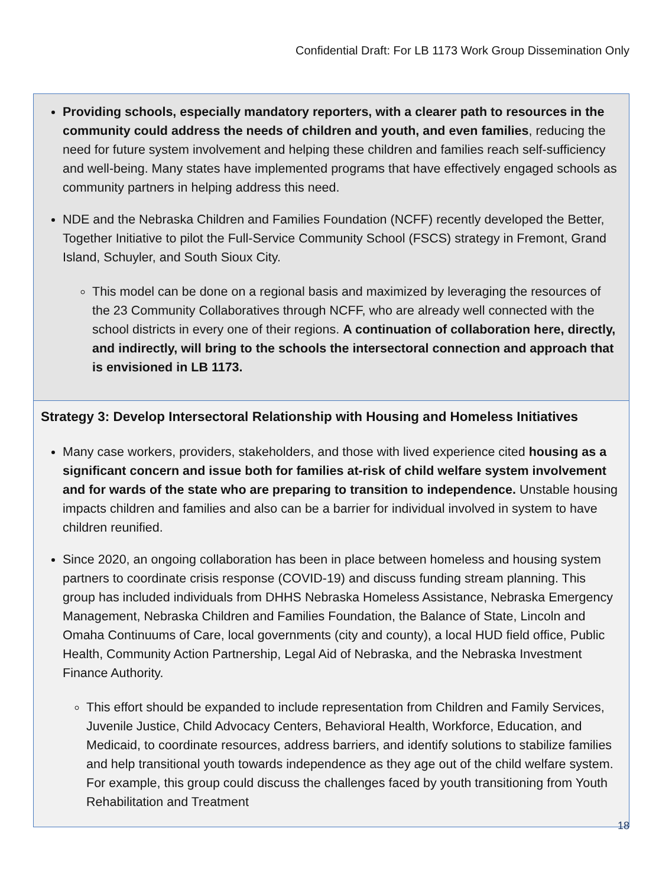Confidential Draft: For LB 1173 Work Group Dissemination Only
Providing schools, especially mandatory reporters, with a clearer path to resources in the community could address the needs of children and youth, and even families, reducing the need for future system involvement and helping these children and families reach self-sufficiency and well-being. Many states have implemented programs that have effectively engaged schools as community partners in helping address this need.
NDE and the Nebraska Children and Families Foundation (NCFF) recently developed the Better, Together Initiative to pilot the Full-Service Community School (FSCS) strategy in Fremont, Grand Island, Schuyler, and South Sioux City.
This model can be done on a regional basis and maximized by leveraging the resources of the 23 Community Collaboratives through NCFF, who are already well connected with the school districts in every one of their regions. A continuation of collaboration here, directly, and indirectly, will bring to the schools the intersectoral connection and approach that is envisioned in LB 1173.
Strategy 3: Develop Intersectoral Relationship with Housing and Homeless Initiatives
Many case workers, providers, stakeholders, and those with lived experience cited housing as a significant concern and issue both for families at-risk of child welfare system involvement and for wards of the state who are preparing to transition to independence. Unstable housing impacts children and families and also can be a barrier for individual involved in system to have children reunified.
Since 2020, an ongoing collaboration has been in place between homeless and housing system partners to coordinate crisis response (COVID-19) and discuss funding stream planning. This group has included individuals from DHHS Nebraska Homeless Assistance, Nebraska Emergency Management, Nebraska Children and Families Foundation, the Balance of State, Lincoln and Omaha Continuums of Care, local governments (city and county), a local HUD field office, Public Health, Community Action Partnership, Legal Aid of Nebraska, and the Nebraska Investment Finance Authority.
This effort should be expanded to include representation from Children and Family Services, Juvenile Justice, Child Advocacy Centers, Behavioral Health, Workforce, Education, and Medicaid, to coordinate resources, address barriers, and identify solutions to stabilize families and help transitional youth towards independence as they age out of the child welfare system. For example, this group could discuss the challenges faced by youth transitioning from Youth Rehabilitation and Treatment
18